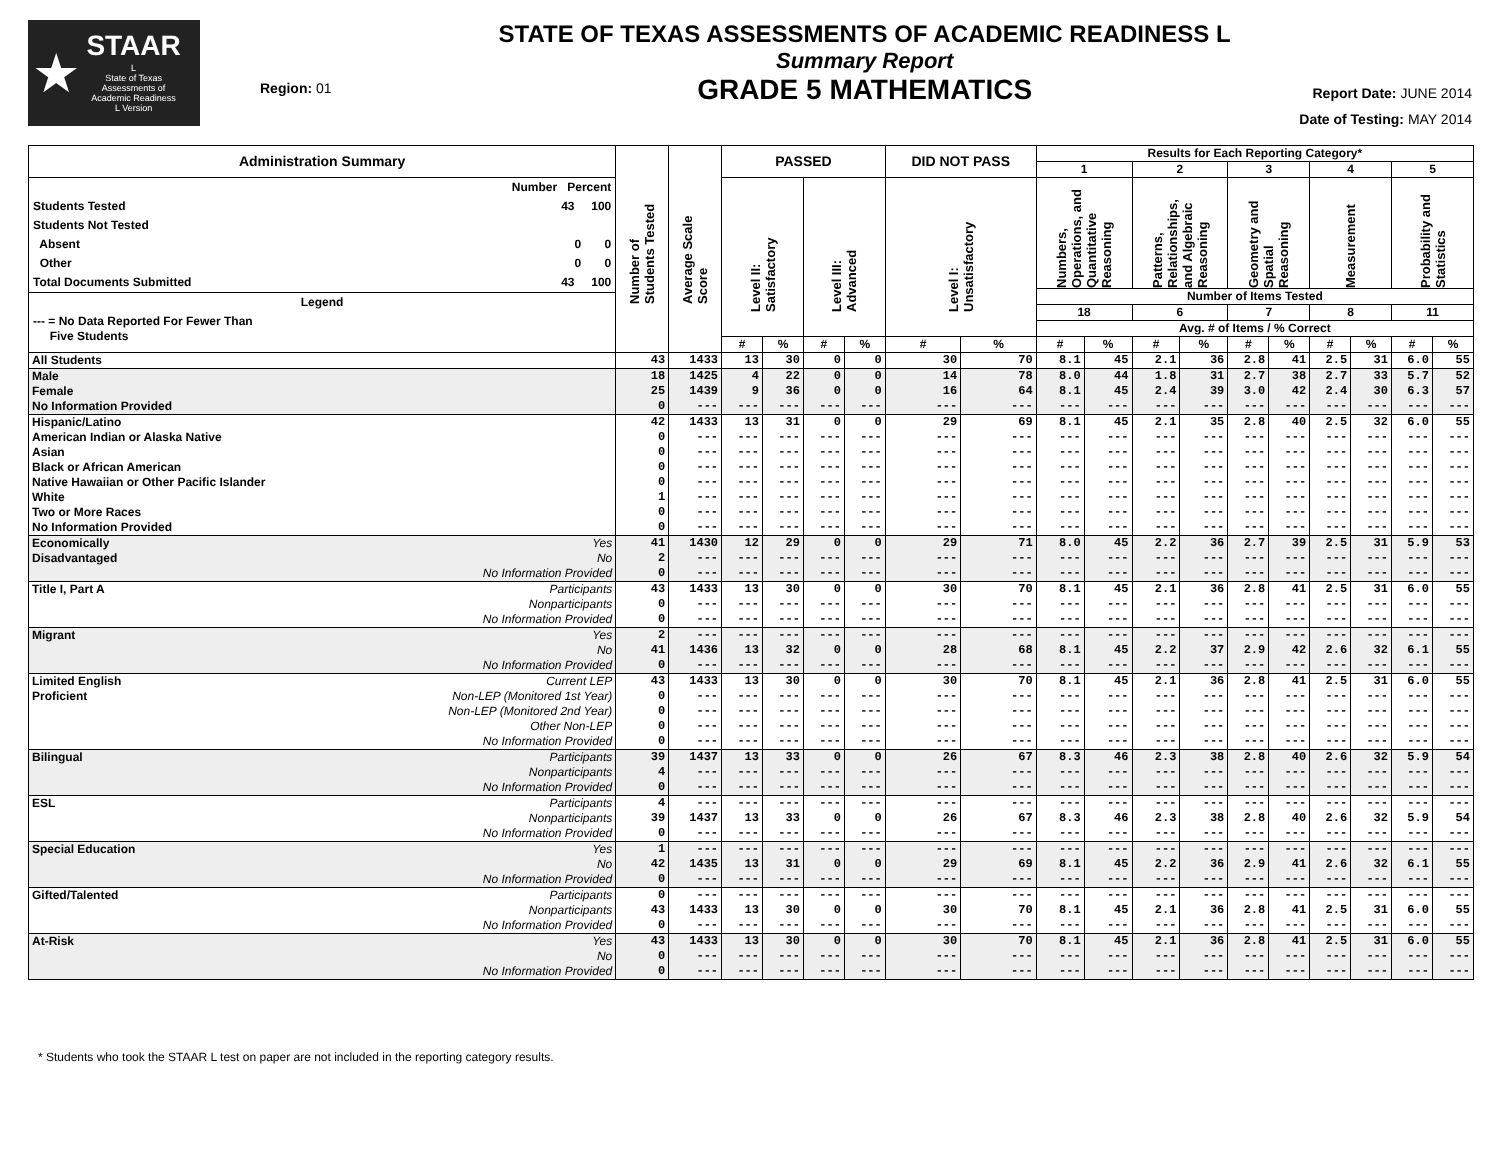★
STAAR
L
State of Texas
Assessments of
Academic Readiness
L Version
Region: 01
STATE OF TEXAS ASSESSMENTS OF ACADEMIC READINESS L
Summary Report
GRADE 5 MATHEMATICS
Report Date: JUNE 2014
Date of Testing: MAY 2014
| Administration Summary Number Percent Students Tested 43 100 Students Not Tested Absent 0 0 Other 0 0 Total Documents Submitted 43 100 Legend --- = No Data Reported For Fewer Than Five Students | | Number of Students Tested | Average Scale Score | PASSED | | | | DID NOT PASS | | Results for Each Reporting Category* | | | | | | | | | |
| --- | --- | --- | --- | --- | --- | --- | --- | --- | --- | --- | --- | --- | --- | --- | --- | --- | --- | --- | --- |
| | | | | | | | | | | 1 | | 2 | | 3 | | 4 | | 5 | |
| | | | | Level II: Satisfactory | | Level III: Advanced | | Level I: Unsatisfactory | | Numbers, Operations, and Quantitative Reasoning | | Patterns, Relationships, and Algebraic Reasoning | | Geometry and Spatial Reasoning | | Measurement | | Probability and Statistics | |
| | | | | | | | | | | Number of Items Tested | | | | | | | | | |
| | | | | | | | | | | 18 | | 6 | | 7 | | 8 | | 11 | |
| | | | | | | | | | | Avg. # of Items / % Correct | | | | | | | | | |
| | | | | # | % | # | % | # | % | # | % | # | % | # | % | # | % | # | % |
| All Students | | 43 | 1433 | 13 | 30 | 0 | 0 | 30 | 70 | 8.1 | 45 | 2.1 | 36 | 2.8 | 41 | 2.5 | 31 | 6.0 | 55 |
| Male | | 18 | 1425 | 4 | 22 | 0 | 0 | 14 | 78 | 8.0 | 44 | 1.8 | 31 | 2.7 | 38 | 2.7 | 33 | 5.7 | 52 |
| Female | | 25 | 1439 | 9 | 36 | 0 | 0 | 16 | 64 | 8.1 | 45 | 2.4 | 39 | 3.0 | 42 | 2.4 | 30 | 6.3 | 57 |
| No Information Provided | | 0 | --- | --- | --- | --- | --- | --- | --- | --- | --- | --- | --- | --- | --- | --- | --- | --- | --- |
| Hispanic/Latino | | 42 | 1433 | 13 | 31 | 0 | 0 | 29 | 69 | 8.1 | 45 | 2.1 | 35 | 2.8 | 40 | 2.5 | 32 | 6.0 | 55 |
| American Indian or Alaska Native | | 0 | --- | --- | --- | --- | --- | --- | --- | --- | --- | --- | --- | --- | --- | --- | --- | --- | --- |
| Asian | | 0 | --- | --- | --- | --- | --- | --- | --- | --- | --- | --- | --- | --- | --- | --- | --- | --- | --- |
| Black or African American | | 0 | --- | --- | --- | --- | --- | --- | --- | --- | --- | --- | --- | --- | --- | --- | --- | --- | --- |
| Native Hawaiian or Other Pacific Islander | | 0 | --- | --- | --- | --- | --- | --- | --- | --- | --- | --- | --- | --- | --- | --- | --- | --- | --- |
| White | | 1 | --- | --- | --- | --- | --- | --- | --- | --- | --- | --- | --- | --- | --- | --- | --- | --- | --- |
| Two or More Races | | 0 | --- | --- | --- | --- | --- | --- | --- | --- | --- | --- | --- | --- | --- | --- | --- | --- | --- |
| No Information Provided | | 0 | --- | --- | --- | --- | --- | --- | --- | --- | --- | --- | --- | --- | --- | --- | --- | --- | --- |
| Economically | Yes | 41 | 1430 | 12 | 29 | 0 | 0 | 29 | 71 | 8.0 | 45 | 2.2 | 36 | 2.7 | 39 | 2.5 | 31 | 5.9 | 53 |
| Disadvantaged | No | 2 | --- | --- | --- | --- | --- | --- | --- | --- | --- | --- | --- | --- | --- | --- | --- | --- | --- |
| | No Information Provided | 0 | --- | --- | --- | --- | --- | --- | --- | --- | --- | --- | --- | --- | --- | --- | --- | --- | --- |
| Title I, Part A | Participants | 43 | 1433 | 13 | 30 | 0 | 0 | 30 | 70 | 8.1 | 45 | 2.1 | 36 | 2.8 | 41 | 2.5 | 31 | 6.0 | 55 |
| | Nonparticipants | 0 | --- | --- | --- | --- | --- | --- | --- | --- | --- | --- | --- | --- | --- | --- | --- | --- | --- |
| | No Information Provided | 0 | --- | --- | --- | --- | --- | --- | --- | --- | --- | --- | --- | --- | --- | --- | --- | --- | --- |
| Migrant | Yes | 2 | --- | --- | --- | --- | --- | --- | --- | --- | --- | --- | --- | --- | --- | --- | --- | --- | --- |
| | No | 41 | 1436 | 13 | 32 | 0 | 0 | 28 | 68 | 8.1 | 45 | 2.2 | 37 | 2.9 | 42 | 2.6 | 32 | 6.1 | 55 |
| | No Information Provided | 0 | --- | --- | --- | --- | --- | --- | --- | --- | --- | --- | --- | --- | --- | --- | --- | --- | --- |
| Limited English | Current LEP | 43 | 1433 | 13 | 30 | 0 | 0 | 30 | 70 | 8.1 | 45 | 2.1 | 36 | 2.8 | 41 | 2.5 | 31 | 6.0 | 55 |
| Proficient | Non-LEP (Monitored 1st Year) | 0 | --- | --- | --- | --- | --- | --- | --- | --- | --- | --- | --- | --- | --- | --- | --- | --- | --- |
| | Non-LEP (Monitored 2nd Year) | 0 | --- | --- | --- | --- | --- | --- | --- | --- | --- | --- | --- | --- | --- | --- | --- | --- | --- |
| | Other Non-LEP | 0 | --- | --- | --- | --- | --- | --- | --- | --- | --- | --- | --- | --- | --- | --- | --- | --- | --- |
| | No Information Provided | 0 | --- | --- | --- | --- | --- | --- | --- | --- | --- | --- | --- | --- | --- | --- | --- | --- | --- |
| Bilingual | Participants | 39 | 1437 | 13 | 33 | 0 | 0 | 26 | 67 | 8.3 | 46 | 2.3 | 38 | 2.8 | 40 | 2.6 | 32 | 5.9 | 54 |
| | Nonparticipants | 4 | --- | --- | --- | --- | --- | --- | --- | --- | --- | --- | --- | --- | --- | --- | --- | --- | --- |
| | No Information Provided | 0 | --- | --- | --- | --- | --- | --- | --- | --- | --- | --- | --- | --- | --- | --- | --- | --- | --- |
| ESL | Participants | 4 | --- | --- | --- | --- | --- | --- | --- | --- | --- | --- | --- | --- | --- | --- | --- | --- | --- |
| | Nonparticipants | 39 | 1437 | 13 | 33 | 0 | 0 | 26 | 67 | 8.3 | 46 | 2.3 | 38 | 2.8 | 40 | 2.6 | 32 | 5.9 | 54 |
| | No Information Provided | 0 | --- | --- | --- | --- | --- | --- | --- | --- | --- | --- | --- | --- | --- | --- | --- | --- | --- |
| Special Education | Yes | 1 | --- | --- | --- | --- | --- | --- | --- | --- | --- | --- | --- | --- | --- | --- | --- | --- | --- |
| | No | 42 | 1435 | 13 | 31 | 0 | 0 | 29 | 69 | 8.1 | 45 | 2.2 | 36 | 2.9 | 41 | 2.6 | 32 | 6.1 | 55 |
| | No Information Provided | 0 | --- | --- | --- | --- | --- | --- | --- | --- | --- | --- | --- | --- | --- | --- | --- | --- | --- |
| Gifted/Talented | Participants | 0 | --- | --- | --- | --- | --- | --- | --- | --- | --- | --- | --- | --- | --- | --- | --- | --- | --- |
| | Nonparticipants | 43 | 1433 | 13 | 30 | 0 | 0 | 30 | 70 | 8.1 | 45 | 2.1 | 36 | 2.8 | 41 | 2.5 | 31 | 6.0 | 55 |
| | No Information Provided | 0 | --- | --- | --- | --- | --- | --- | --- | --- | --- | --- | --- | --- | --- | --- | --- | --- | --- |
| At-Risk | Yes | 43 | 1433 | 13 | 30 | 0 | 0 | 30 | 70 | 8.1 | 45 | 2.1 | 36 | 2.8 | 41 | 2.5 | 31 | 6.0 | 55 |
| | No | 0 | --- | --- | --- | --- | --- | --- | --- | --- | --- | --- | --- | --- | --- | --- | --- | --- | --- |
| | No Information Provided | 0 | --- | --- | --- | --- | --- | --- | --- | --- | --- | --- | --- | --- | --- | --- | --- | --- | --- |
* Students who took the STAAR L test on paper are not included in the reporting category results.